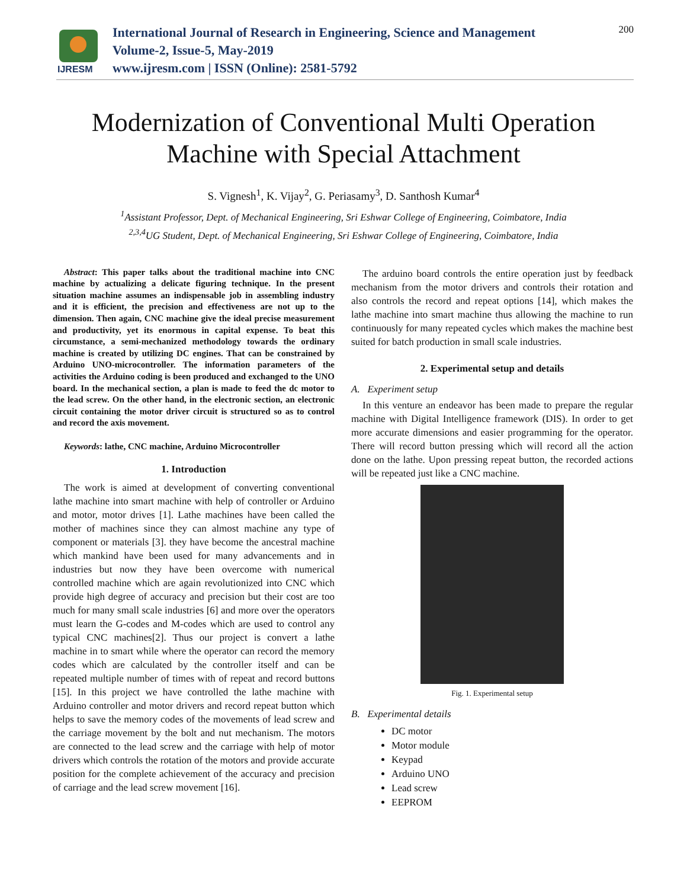IJRESM
International Journal of Research in Engineering, Science and Management
Volume-2, Issue-5, May-2019
www.ijresm.com | ISSN (Online): 2581-5792
200
Modernization of Conventional Multi Operation
Machine with Special Attachment
S. Vignesh<sup>1</sup>, K. Vijay<sup>2</sup>, G. Periasamy<sup>3</sup>, D. Santhosh Kumar<sup>4</sup>
<sup>1</sup> Assistant Professor, Dept. of Mechanical Engineering, Sri Eshwar College of Engineering, Coimbatore, India
<sup>2,3,4</sup>UG Student, Dept. of Mechanical Engineering, Sri Eshwar College of Engineering, Coimbatore, India
Abstract: This paper talks about the traditional machine into CNC machine by actualizing a delicate figuring technique. In the present situation machine assumes an indispensable job in assembling industry and it is efficient, the precision and effectiveness are not up to the dimension. Then again, CNC machine give the ideal precise measurement and productivity, yet its enormous in capital expense. To beat this circumstance, a semi-mechanized methodology towards the ordinary machine is created by utilizing DC engines. That can be constrained by Arduino UNO-microcontroller. The information parameters of the activities the Arduino coding is been produced and exchanged to the UNO board. In the mechanical section, a plan is made to feed the dc motor to the lead screw. On the other hand, in the electronic section, an electronic circuit containing the motor driver circuit is structured so as to control and record the axis movement.
Keywords: lathe, CNC machine, Arduino Microcontroller
1. Introduction
The work is aimed at development of converting conventional lathe machine into smart machine with help of controller or Arduino and motor, motor drives [1]. Lathe machines have been called the mother of machines since they can almost machine any type of component or materials [3]. they have become the ancestral machine which mankind have been used for many advancements and in industries but now they have been overcome with numerical controlled machine which are again revolutionized into CNC which provide high degree of accuracy and precision but their cost are too much for many small scale industries [6] and more over the operators must learn the G-codes and M-codes which are used to control any typical CNC machines[2]. Thus our project is convert a lathe machine in to smart while where the operator can record the memory codes which are calculated by the controller itself and can be repeated multiple number of times with of repeat and record buttons [15]. In this project we have controlled the lathe machine with Arduino controller and motor drivers and record repeat button which helps to save the memory codes of the movements of lead screw and the carriage movement by the bolt and nut mechanism. The motors are connected to the lead screw and the carriage with help of motor drivers which controls the rotation of the motors and provide accurate position for the complete achievement of the accuracy and precision of carriage and the lead screw movement [16].
The arduino board controls the entire operation just by feedback mechanism from the motor drivers and controls their rotation and also controls the record and repeat options [14], which makes the lathe machine into smart machine thus allowing the machine to run continuously for many repeated cycles which makes the machine best suited for batch production in small scale industries.
2. Experimental setup and details
A. Experiment setup
In this venture an endeavor has been made to prepare the regular machine with Digital Intelligence framework (DIS). In order to get more accurate dimensions and easier programming for the operator. There will record button pressing which will record all the action done on the lathe. Upon pressing repeat button, the recorded actions will be repeated just like a CNC machine.
Fig. 1. Experimental setup
B. Experimental details
DC motor
Motor module
Keypad
Arduino UNO
Lead screw
EEPROM